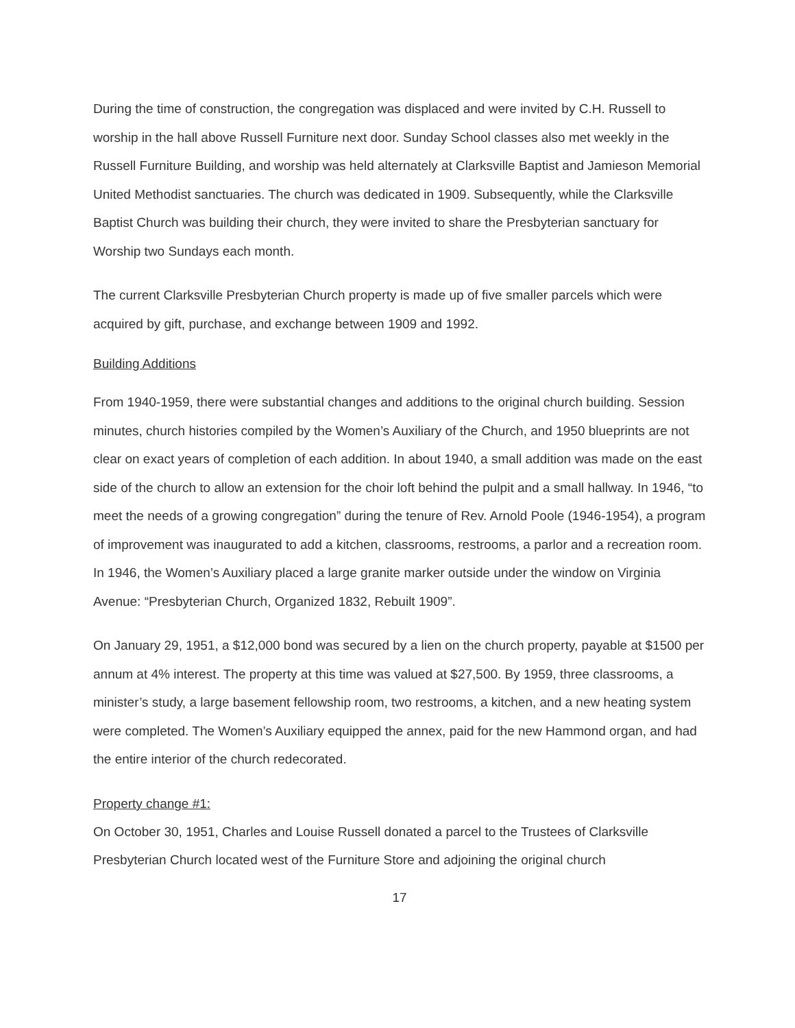During the time of construction, the congregation was displaced and were invited by C.H. Russell to worship in the hall above Russell Furniture next door. Sunday School classes also met weekly in the Russell Furniture Building, and worship was held alternately at Clarksville Baptist and Jamieson Memorial United Methodist sanctuaries. The church was dedicated in 1909. Subsequently, while the Clarksville Baptist Church was building their church, they were invited to share the Presbyterian sanctuary for Worship two Sundays each month.
The current Clarksville Presbyterian Church property is made up of five smaller parcels which were acquired by gift, purchase, and exchange between 1909 and 1992.
Building Additions
From 1940-1959, there were substantial changes and additions to the original church building. Session minutes, church histories compiled by the Women’s Auxiliary of the Church, and 1950 blueprints are not clear on exact years of completion of each addition. In about 1940, a small addition was made on the east side of the church to allow an extension for the choir loft behind the pulpit and a small hallway. In 1946, “to meet the needs of a growing congregation” during the tenure of Rev. Arnold Poole (1946-1954), a program of improvement was inaugurated to add a kitchen, classrooms, restrooms, a parlor and a recreation room. In 1946, the Women’s Auxiliary placed a large granite marker outside under the window on Virginia Avenue: “Presbyterian Church, Organized 1832, Rebuilt 1909”.
On January 29, 1951, a $12,000 bond was secured by a lien on the church property, payable at $1500 per annum at 4% interest. The property at this time was valued at $27,500. By 1959, three classrooms, a minister’s study, a large basement fellowship room, two restrooms, a kitchen, and a new heating system were completed. The Women’s Auxiliary equipped the annex, paid for the new Hammond organ, and had the entire interior of the church redecorated.
Property change #1:
On October 30, 1951, Charles and Louise Russell donated a parcel to the Trustees of Clarksville Presbyterian Church located west of the Furniture Store and adjoining the original church
17